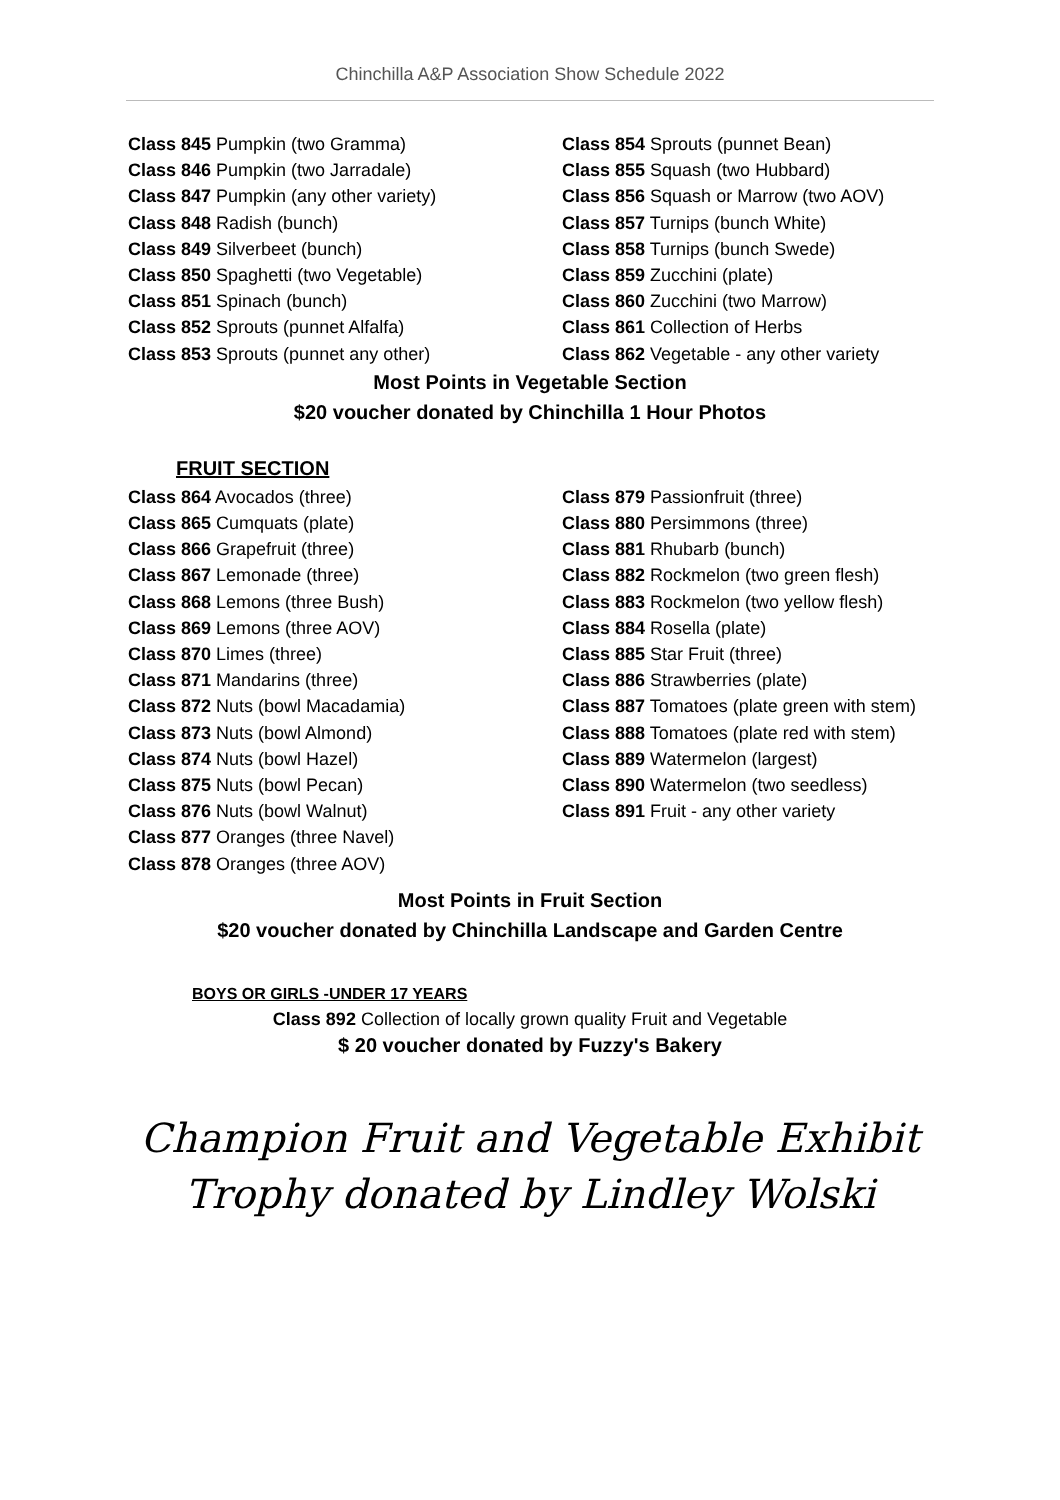Chinchilla A&P Association Show Schedule 2022
Class 845 Pumpkin (two Gramma)
Class 846 Pumpkin (two Jarradale)
Class 847 Pumpkin (any other variety)
Class 848 Radish (bunch)
Class 849 Silverbeet (bunch)
Class 850 Spaghetti (two Vegetable)
Class 851 Spinach (bunch)
Class 852 Sprouts (punnet Alfalfa)
Class 853 Sprouts (punnet any other)
Class 854 Sprouts (punnet Bean)
Class 855 Squash (two Hubbard)
Class 856 Squash or Marrow (two AOV)
Class 857 Turnips (bunch White)
Class 858 Turnips (bunch Swede)
Class 859 Zucchini (plate)
Class 860 Zucchini (two Marrow)
Class 861 Collection of Herbs
Class 862 Vegetable - any other variety
Most Points in Vegetable Section
$20 voucher donated by Chinchilla 1 Hour Photos
FRUIT SECTION
Class 864 Avocados (three)
Class 865 Cumquats (plate)
Class 866 Grapefruit (three)
Class 867 Lemonade (three)
Class 868 Lemons (three Bush)
Class 869 Lemons (three AOV)
Class 870 Limes (three)
Class 871 Mandarins (three)
Class 872 Nuts (bowl Macadamia)
Class 873 Nuts (bowl Almond)
Class 874 Nuts (bowl Hazel)
Class 875 Nuts (bowl Pecan)
Class 876 Nuts (bowl Walnut)
Class 877 Oranges (three Navel)
Class 878 Oranges (three AOV)
Class 879 Passionfruit (three)
Class 880 Persimmons (three)
Class 881 Rhubarb (bunch)
Class 882 Rockmelon (two green flesh)
Class 883 Rockmelon (two yellow flesh)
Class 884 Rosella (plate)
Class 885 Star Fruit (three)
Class 886 Strawberries (plate)
Class 887 Tomatoes (plate green with stem)
Class 888 Tomatoes (plate red with stem)
Class 889 Watermelon (largest)
Class 890 Watermelon (two seedless)
Class 891 Fruit - any other variety
Most Points in Fruit Section
$20 voucher donated by Chinchilla Landscape and Garden Centre
BOYS OR GIRLS -UNDER 17 YEARS
Class 892 Collection of locally grown quality Fruit and Vegetable
$ 20 voucher donated by Fuzzy's Bakery
Champion Fruit and Vegetable Exhibit
Trophy donated by Lindley Wolski